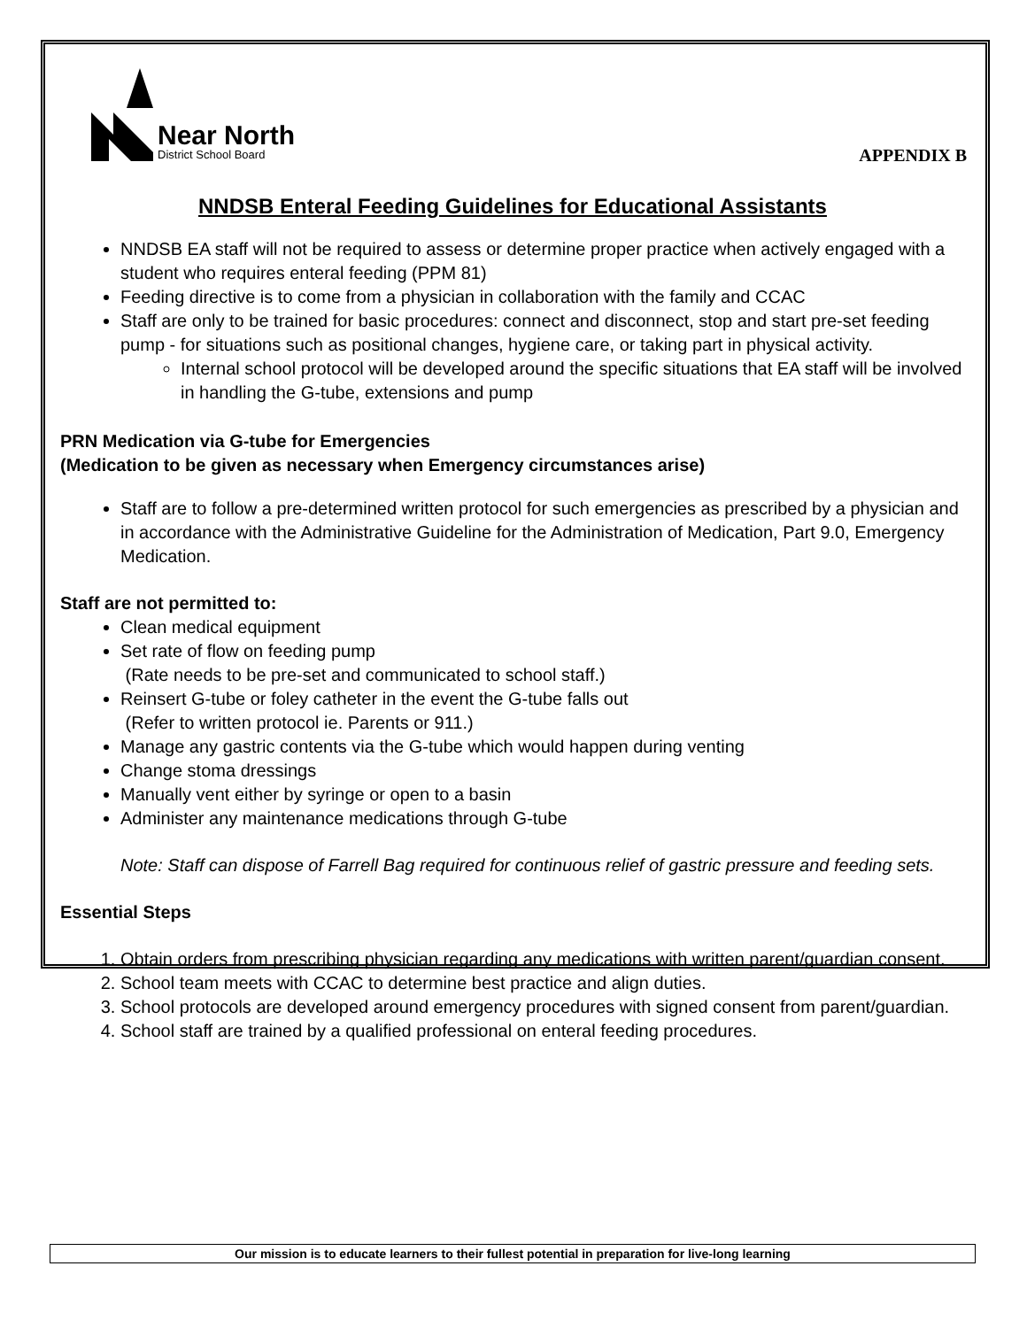Near North
District School Board
APPENDIX B
NNDSB Enteral Feeding Guidelines for Educational Assistants
NNDSB EA staff will not be required to assess or determine proper practice when actively engaged with a student who requires enteral feeding (PPM 81)
Feeding directive is to come from a physician in collaboration with the family and CCAC
Staff are only to be trained for basic procedures: connect and disconnect, stop and start pre-set feeding pump - for situations such as positional changes, hygiene care, or taking part in physical activity.
Internal school protocol will be developed around the specific situations that EA staff will be involved in handling the G-tube, extensions and pump
PRN Medication via G-tube for Emergencies
(Medication to be given as necessary when Emergency circumstances arise)
Staff are to follow a pre-determined written protocol for such emergencies as prescribed by a physician and in accordance with the Administrative Guideline for the Administration of Medication, Part 9.0, Emergency Medication.
Staff are not permitted to:
Clean medical equipment
Set rate of flow on feeding pump
(Rate needs to be pre-set and communicated to school staff.)
Reinsert G-tube or foley catheter in the event the G-tube falls out
(Refer to written protocol ie. Parents or 911.)
Manage any gastric contents via the G-tube which would happen during venting
Change stoma dressings
Manually vent either by syringe or open to a basin
Administer any maintenance medications through G-tube
Note: Staff can dispose of Farrell Bag required for continuous relief of gastric pressure and feeding sets.
Essential Steps
1. Obtain orders from prescribing physician regarding any medications with written parent/guardian consent.
2. School team meets with CCAC to determine best practice and align duties.
3. School protocols are developed around emergency procedures with signed consent from parent/guardian.
4. School staff are trained by a qualified professional on enteral feeding procedures.
Our mission is to educate learners to their fullest potential in preparation for live-long learning